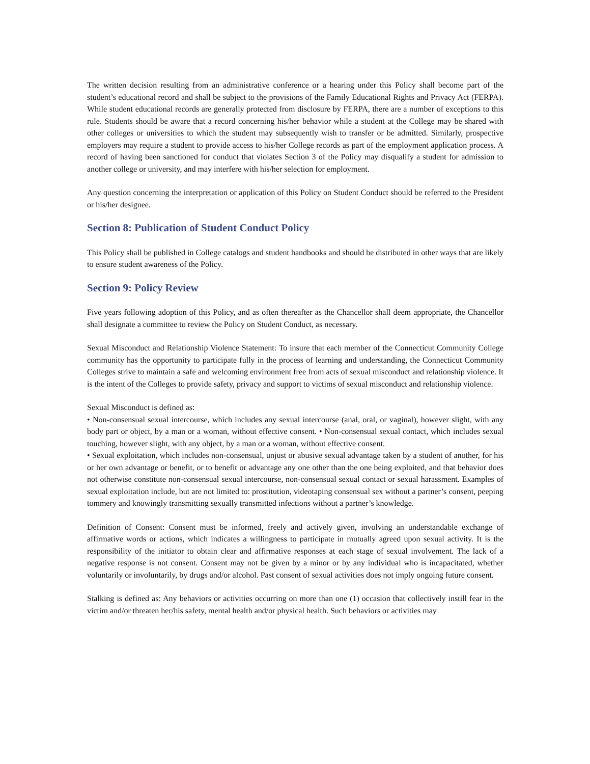The written decision resulting from an administrative conference or a hearing under this Policy shall become part of the student’s educational record and shall be subject to the provisions of the Family Educational Rights and Privacy Act (FERPA). While student educational records are generally protected from disclosure by FERPA, there are a number of exceptions to this rule. Students should be aware that a record concerning his/her behavior while a student at the College may be shared with other colleges or universities to which the student may subsequently wish to transfer or be admitted. Similarly, prospective employers may require a student to provide access to his/her College records as part of the employment application process. A record of having been sanctioned for conduct that violates Section 3 of the Policy may disqualify a student for admission to another college or university, and may interfere with his/her selection for employment.
Any question concerning the interpretation or application of this Policy on Student Conduct should be referred to the President or his/her designee.
Section 8: Publication of Student Conduct Policy
This Policy shall be published in College catalogs and student handbooks and should be distributed in other ways that are likely to ensure student awareness of the Policy.
Section 9: Policy Review
Five years following adoption of this Policy, and as often thereafter as the Chancellor shall deem appropriate, the Chancellor shall designate a committee to review the Policy on Student Conduct, as necessary.
Sexual Misconduct and Relationship Violence Statement: To insure that each member of the Connecticut Community College community has the opportunity to participate fully in the process of learning and understanding, the Connecticut Community Colleges strive to maintain a safe and welcoming environment free from acts of sexual misconduct and relationship violence. It is the intent of the Colleges to provide safety, privacy and support to victims of sexual misconduct and relationship violence.
Sexual Misconduct is defined as:
• Non-consensual sexual intercourse, which includes any sexual intercourse (anal, oral, or vaginal), however slight, with any body part or object, by a man or a woman, without effective consent. • Non-consensual sexual contact, which includes sexual touching, however slight, with any object, by a man or a woman, without effective consent.
• Sexual exploitation, which includes non-consensual, unjust or abusive sexual advantage taken by a student of another, for his or her own advantage or benefit, or to benefit or advantage any one other than the one being exploited, and that behavior does not otherwise constitute non-consensual sexual intercourse, non-consensual sexual contact or sexual harassment. Examples of sexual exploitation include, but are not limited to: prostitution, videotaping consensual sex without a partner’s consent, peeping tommery and knowingly transmitting sexually transmitted infections without a partner’s knowledge.
Definition of Consent: Consent must be informed, freely and actively given, involving an understandable exchange of affirmative words or actions, which indicates a willingness to participate in mutually agreed upon sexual activity. It is the responsibility of the initiator to obtain clear and affirmative responses at each stage of sexual involvement. The lack of a negative response is not consent. Consent may not be given by a minor or by any individual who is incapacitated, whether voluntarily or involuntarily, by drugs and/or alcohol. Past consent of sexual activities does not imply ongoing future consent.
Stalking is defined as: Any behaviors or activities occurring on more than one (1) occasion that collectively instill fear in the victim and/or threaten her/his safety, mental health and/or physical health. Such behaviors or activities may